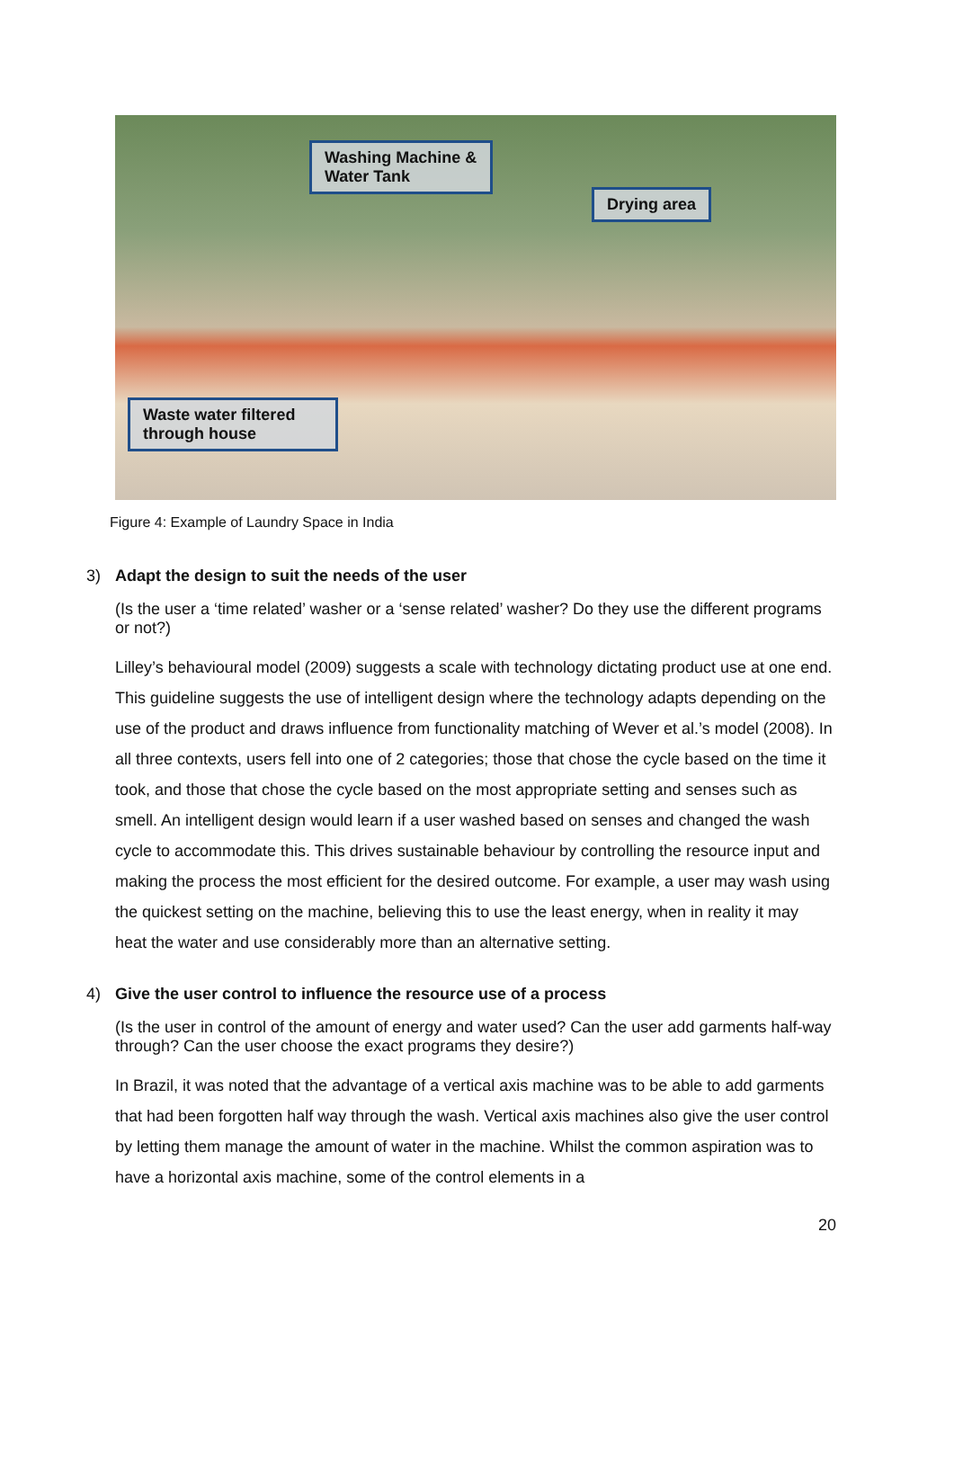Washing Machine & Water Tank
Drying area
Waste water filtered through house
Figure 4: Example of Laundry Space in India
3) Adapt the design to suit the needs of the user
(Is the user a ‘time related’ washer or a ‘sense related’ washer? Do they use the different programs or not?)
Lilley’s behavioural model (2009) suggests a scale with technology dictating product use at one end. This guideline suggests the use of intelligent design where the technology adapts depending on the use of the product and draws influence from functionality matching of Wever et al.’s model (2008). In all three contexts, users fell into one of 2 categories; those that chose the cycle based on the time it took, and those that chose the cycle based on the most appropriate setting and senses such as smell. An intelligent design would learn if a user washed based on senses and changed the wash cycle to accommodate this. This drives sustainable behaviour by controlling the resource input and making the process the most efficient for the desired outcome. For example, a user may wash using the quickest setting on the machine, believing this to use the least energy, when in reality it may heat the water and use considerably more than an alternative setting.
4) Give the user control to influence the resource use of a process
(Is the user in control of the amount of energy and water used? Can the user add garments half-way through? Can the user choose the exact programs they desire?)
In Brazil, it was noted that the advantage of a vertical axis machine was to be able to add garments that had been forgotten half way through the wash. Vertical axis machines also give the user control by letting them manage the amount of water in the machine. Whilst the common aspiration was to have a horizontal axis machine, some of the control elements in a
20